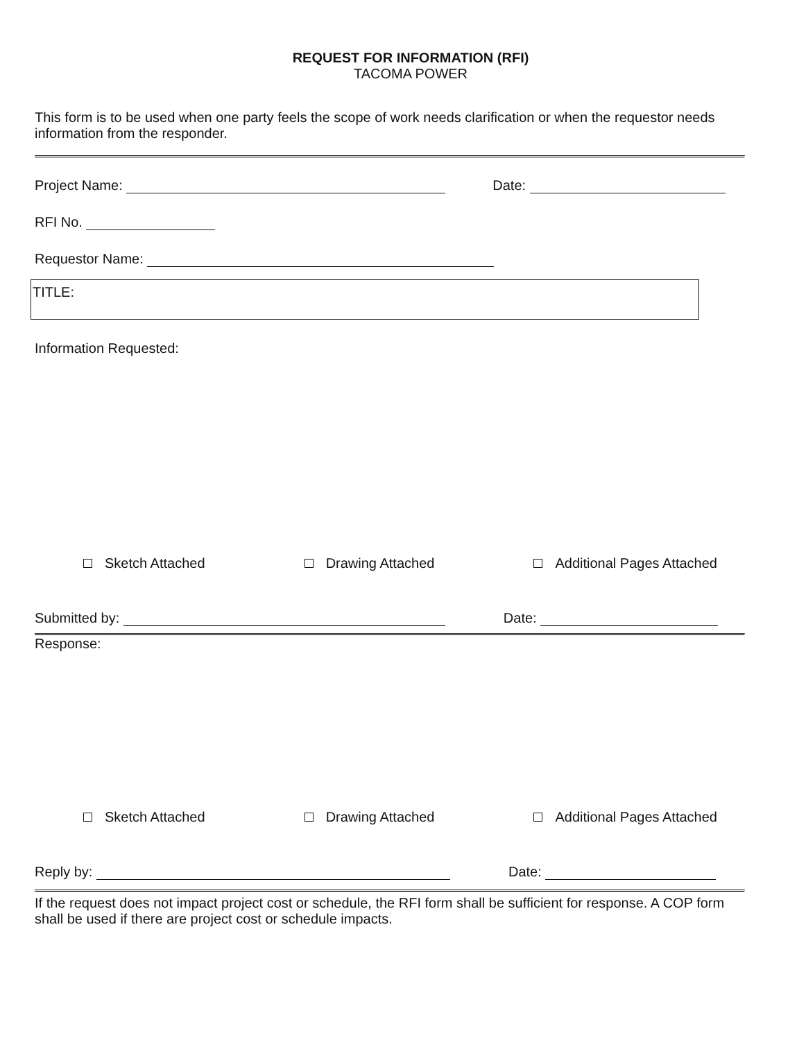REQUEST FOR INFORMATION (RFI)
TACOMA POWER
This form is to be used when one party feels the scope of work needs clarification or when the requestor needs information from the responder.
Project Name: Date:
RFI No.
Requestor Name:
TITLE:
Information Requested:
Sketch Attached Drawing Attached Additional Pages Attached
Submitted by: Date:
Response:
Sketch Attached Drawing Attached Additional Pages Attached
Reply by: Date:
If the request does not impact project cost or schedule, the RFI form shall be sufficient for response. A COP form shall be used if there are project cost or schedule impacts.